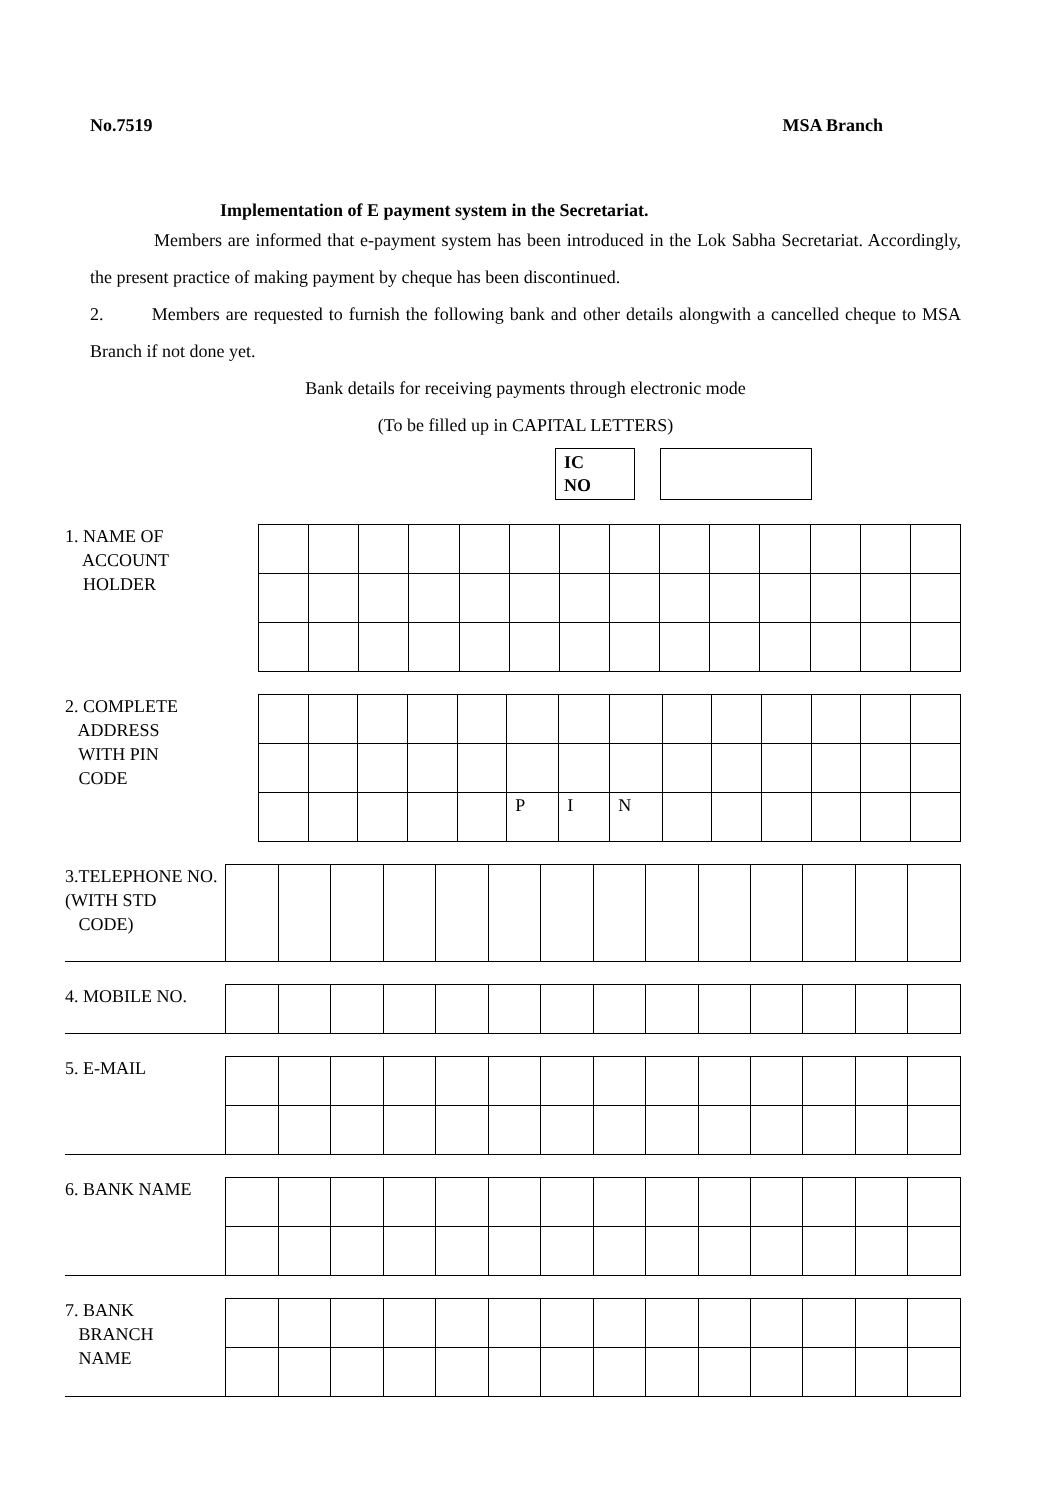No.7519 MSA Branch
Implementation of E payment system in the Secretariat.
Members are informed that e-payment system has been introduced in the Lok Sabha Secretariat. Accordingly, the present practice of making payment by cheque has been discontinued.
2. Members are requested to furnish the following bank and other details alongwith a cancelled cheque to MSA Branch if not done yet.
Bank details for receiving payments through electronic mode
(To be filled up in CAPITAL LETTERS)
IC
NO
1. NAME OF
ACCOUNT
HOLDER
2. COMPLETE
ADDRESS
WITH PIN
CODE
| | | | | | P | I | N | | | | | | |
3.TELEPHONE NO.
(WITH STD
CODE)
4. MOBILE NO.
5. E-MAIL
6. BANK NAME
7. BANK
BRANCH
NAME